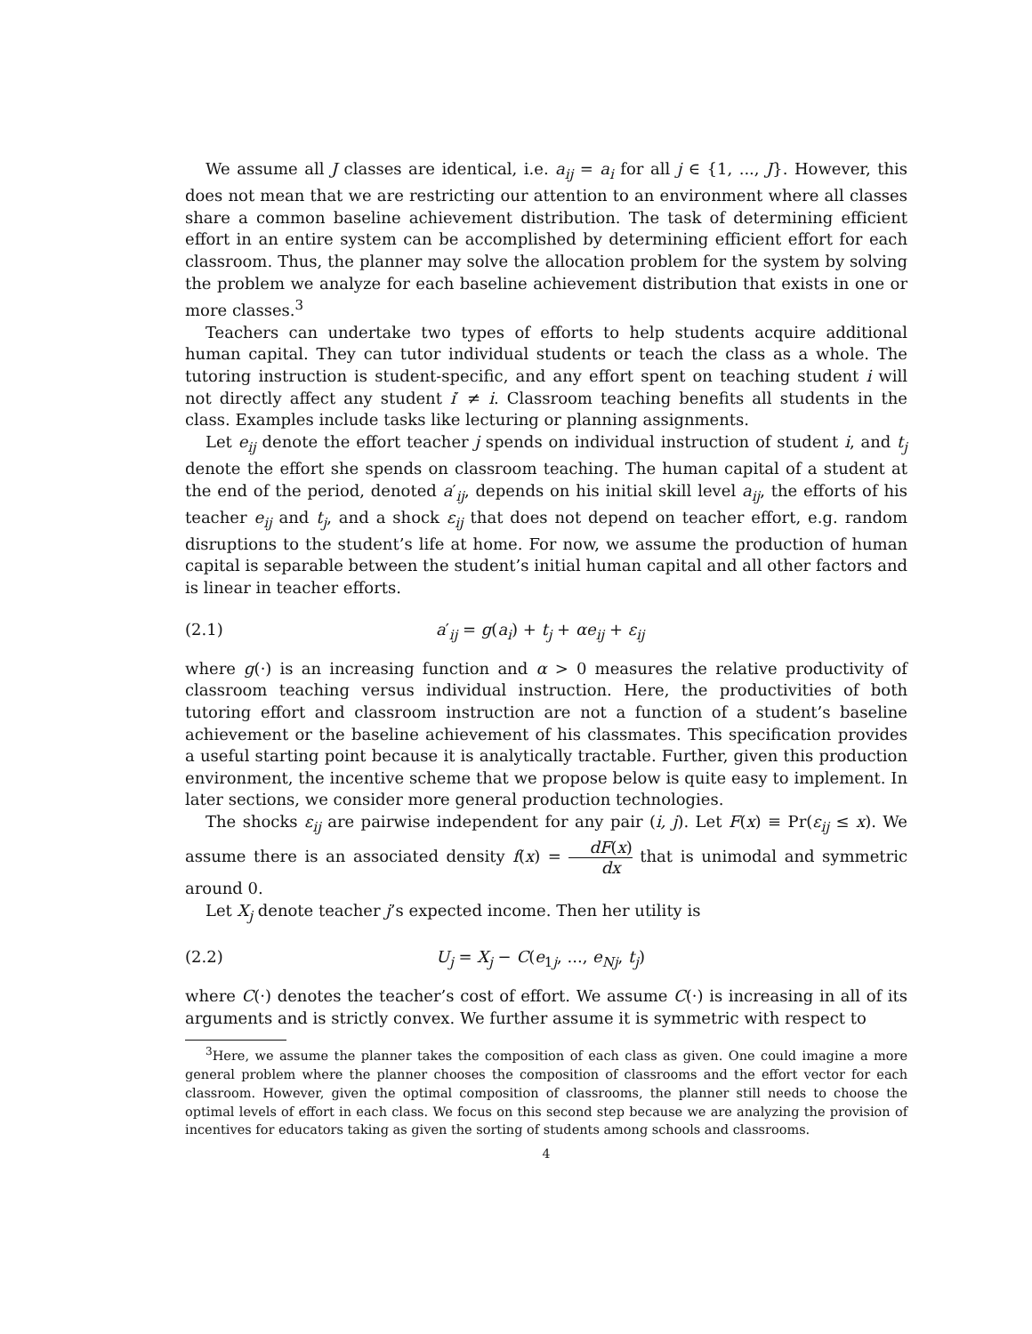We assume all J classes are identical, i.e. a<sub>ij</sub> = a<sub>i</sub> for all j ∈ {1, ..., J}. However, this does not mean that we are restricting our attention to an environment where all classes share a common baseline achievement distribution. The task of determining efficient effort in an entire system can be accomplished by determining efficient effort for each classroom. Thus, the planner may solve the allocation problem for the system by solving the problem we analyze for each baseline achievement distribution that exists in one or more classes.<sup>3</sup>
Teachers can undertake two types of efforts to help students acquire additional human capital. They can tutor individual students or teach the class as a whole. The tutoring instruction is student-specific, and any effort spent on teaching student i will not directly affect any student i′ ≠ i. Classroom teaching benefits all students in the class. Examples include tasks like lecturing or planning assignments.
Let e<sub>ij</sub> denote the effort teacher j spends on individual instruction of student i, and t<sub>j</sub> denote the effort she spends on classroom teaching. The human capital of a student at the end of the period, denoted a′<sub>ij</sub>, depends on his initial skill level a<sub>ij</sub>, the efforts of his teacher e<sub>ij</sub> and t<sub>j</sub>, and a shock ε<sub>ij</sub> that does not depend on teacher effort, e.g. random disruptions to the student’s life at home. For now, we assume the production of human capital is separable between the student’s initial human capital and all other factors and is linear in teacher efforts.
(2.1) a′<sub>ij</sub> = g(a<sub>i</sub>) + t<sub>j</sub> + αe<sub>ij</sub> + ε<sub>ij</sub>
where g(·) is an increasing function and α > 0 measures the relative productivity of classroom teaching versus individual instruction. Here, the productivities of both tutoring effort and classroom instruction are not a function of a student’s baseline achievement or the baseline achievement of his classmates. This specification provides a useful starting point because it is analytically tractable. Further, given this production environment, the incentive scheme that we propose below is quite easy to implement. In later sections, we consider more general production technologies.
The shocks ε<sub>ij</sub> are pairwise independent for any pair (i, j). Let F(x) ≡ Pr(ε<sub>ij</sub> ≤ x). We assume there is an associated density f(x) = dF(x) dx that is unimodal and symmetric around 0.
Let X<sub>j</sub> denote teacher j’s expected income. Then her utility is
(2.2) U<sub>j</sub> = X<sub>j</sub> − C(e<sub>1j</sub>, ..., e<sub>Nj</sub>, t<sub>j</sub>)
where C(·) denotes the teacher’s cost of effort. We assume C(·) is increasing in all of its arguments and is strictly convex. We further assume it is symmetric with respect to
<sup>3</sup> Here, we assume the planner takes the composition of each class as given. One could imagine a more general problem where the planner chooses the composition of classrooms and the effort vector for each classroom. However, given the optimal composition of classrooms, the planner still needs to choose the optimal levels of effort in each class. We focus on this second step because we are analyzing the provision of incentives for educators taking as given the sorting of students among schools and classrooms.
4